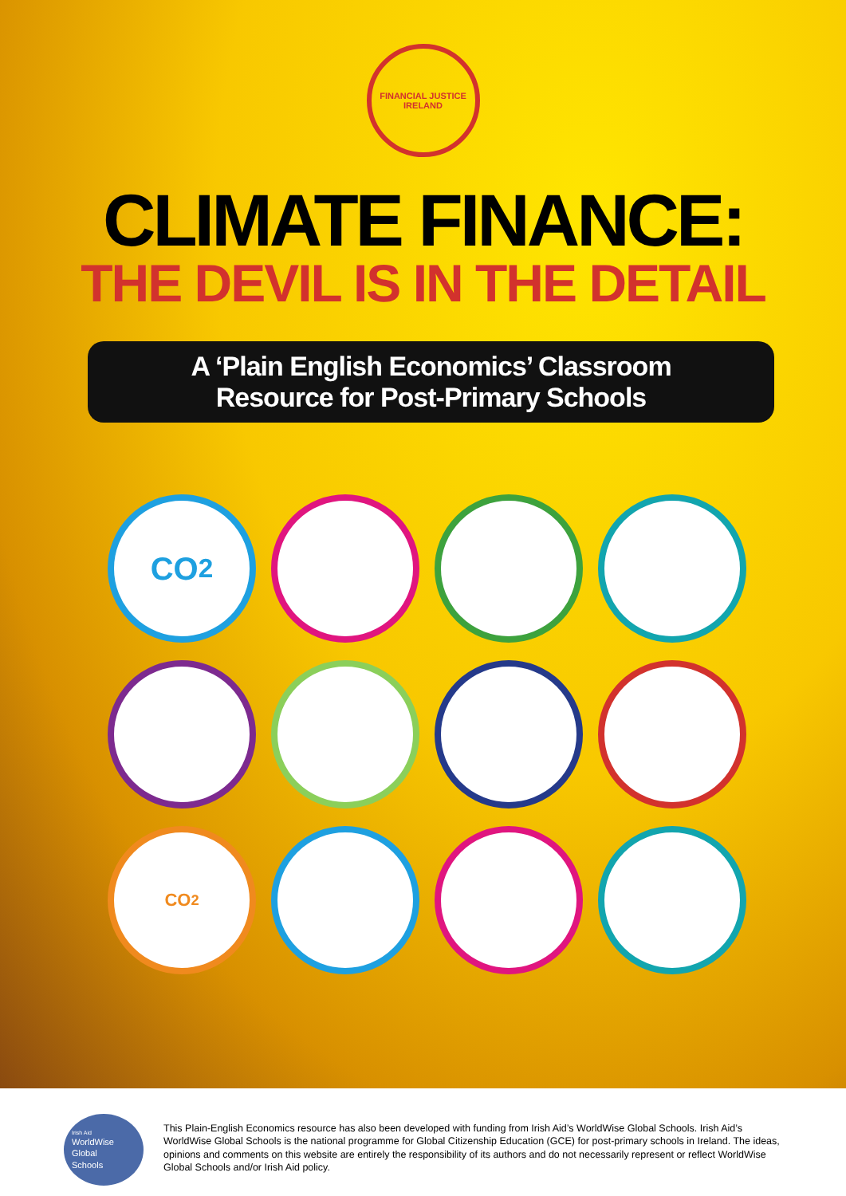FINANCIAL JUSTICE IRELAND
CLIMATE FINANCE:
THE DEVIL IS IN THE DETAIL
A ‘Plain English Economics’ Classroom
Resource for Post-Primary Schools
CO<sub>2</sub>
CO<sub>2</sub>
Irish Aid
WorldWise
Global
Schools
This Plain-English Economics resource has also been developed with funding from Irish Aid’s WorldWise Global Schools. Irish Aid’s WorldWise Global Schools is the national programme for Global Citizenship Education (GCE) for post-primary schools in Ireland. The ideas, opinions and comments on this website are entirely the responsibility of its authors and do not necessarily represent or reflect WorldWise Global Schools and/or Irish Aid policy.